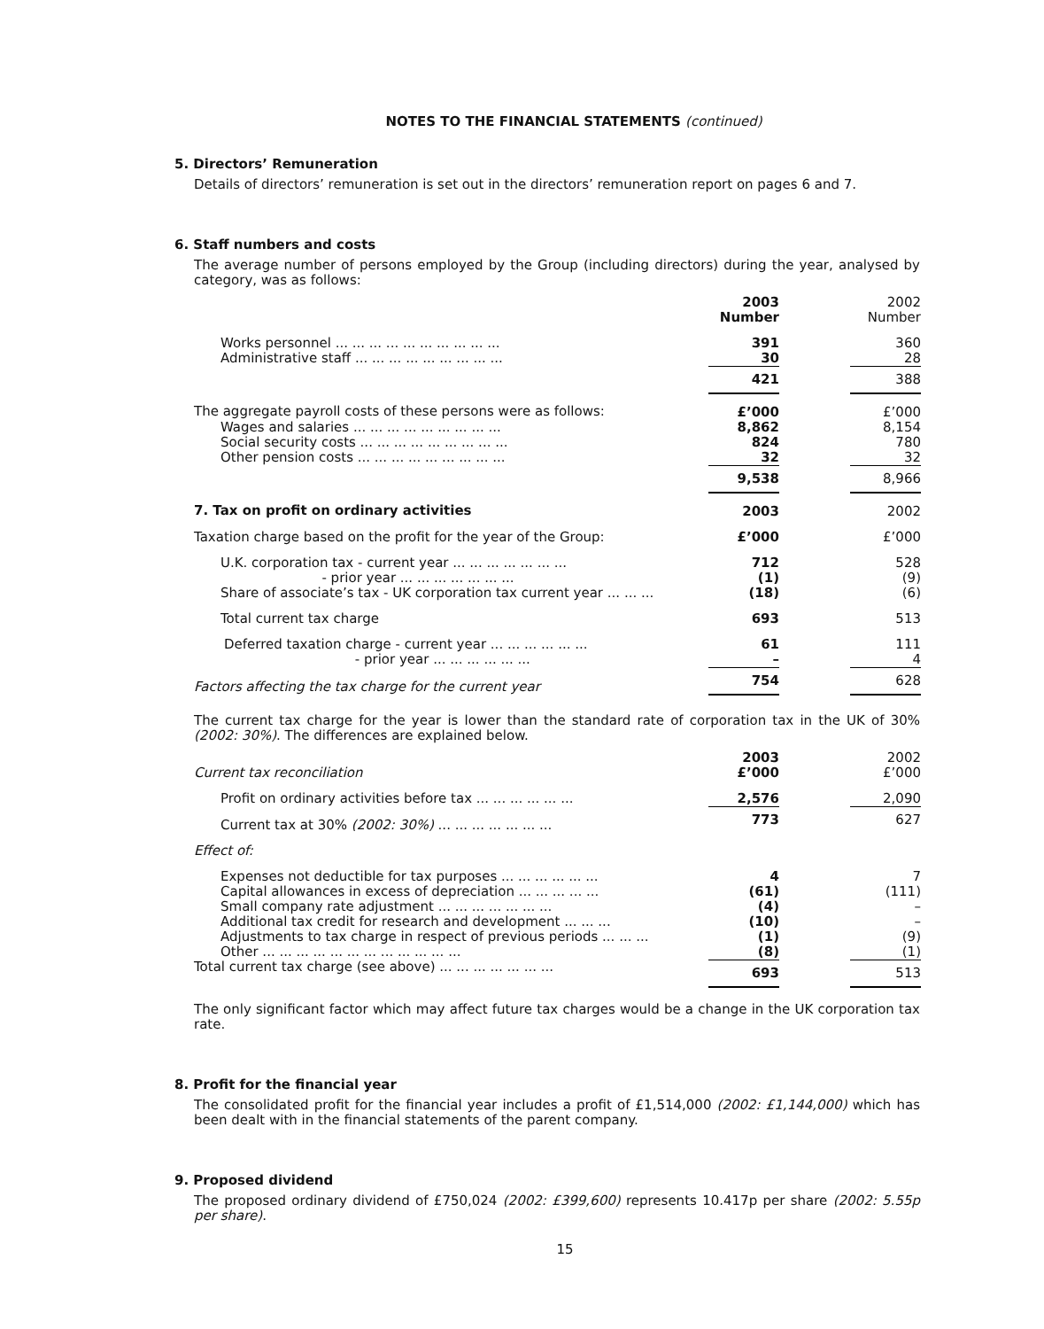NOTES TO THE FINANCIAL STATEMENTS (continued)
5. Directors’ Remuneration
Details of directors’ remuneration is set out in the directors’ remuneration report on pages 6 and 7.
6. Staff numbers and costs
The average number of persons employed by the Group (including directors) during the year, analysed by category, was as follows:
| | 2003 Number | | 2002 Number |
| Works personnel ... ... ... ... ... ... ... ... ... ... Administrative staff ... ... ... ... ... ... ... ... ... | 391 30 | | 360 28 |
| | 421 | | 388 |
| The aggregate payroll costs of these persons were as follows: | £’000 | | £’000 |
| Wages and salaries ... ... ... ... ... ... ... ... ... Social security costs ... ... ... ... ... ... ... ... ... Other pension costs ... ... ... ... ... ... ... ... ... | 8,862 824 32 | | 8,154 780 32 |
| | 9,538 | | 8,966 |
| 7. Tax on profit on ordinary activities | 2003 | | 2002 |
| Taxation charge based on the profit for the year of the Group: | £’000 | | £’000 |
| U.K. corporation tax - current year ... ... ... ... ... ... ... - prior year ... ... ... ... ... ... ... Share of associate’s tax - UK corporation tax current year ... ... ... | 712 (1) (18) | | 528 (9) (6) |
| Total current tax charge | 693 | | 513 |
| Deferred taxation charge - current year ... ... ... ... ... ... - prior year ... ... ... ... ... ... | 61 – | | 111 4 |
| Factors affecting the tax charge for the current year | 754 | | 628 |
The current tax charge for the year is lower than the standard rate of corporation tax in the UK of 30% (2002: 30%). The differences are explained below.
| Current tax reconciliation | 2003 £’000 | | 2002 £’000 |
| Profit on ordinary activities before tax ... ... ... ... ... ... | 2,576 | | 2,090 |
| Current tax at 30% (2002: 30%) ... ... ... ... ... ... ... | 773 | | 627 |
| Effect of: | | | |
| Expenses not deductible for tax purposes ... ... ... ... ... ... Capital allowances in excess of depreciation ... ... ... ... ... Small company rate adjustment ... ... ... ... ... ... ... Additional tax credit for research and development ... ... ... Adjustments to tax charge in respect of previous periods ... ... ... Other ... ... ... ... ... ... ... ... ... ... ... ... | 4 (61) (4) (10) (1) (8) | | 7 (111) – – (9) (1) |
| Total current tax charge (see above) ... ... ... ... ... ... ... | 693 | | 513 |
The only significant factor which may affect future tax charges would be a change in the UK corporation tax rate.
8. Profit for the financial year
The consolidated profit for the financial year includes a profit of £1,514,000 (2002: £1,144,000) which has been dealt with in the financial statements of the parent company.
9. Proposed dividend
The proposed ordinary dividend of £750,024 (2002: £399,600) represents 10.417p per share (2002: 5.55p per share).
15